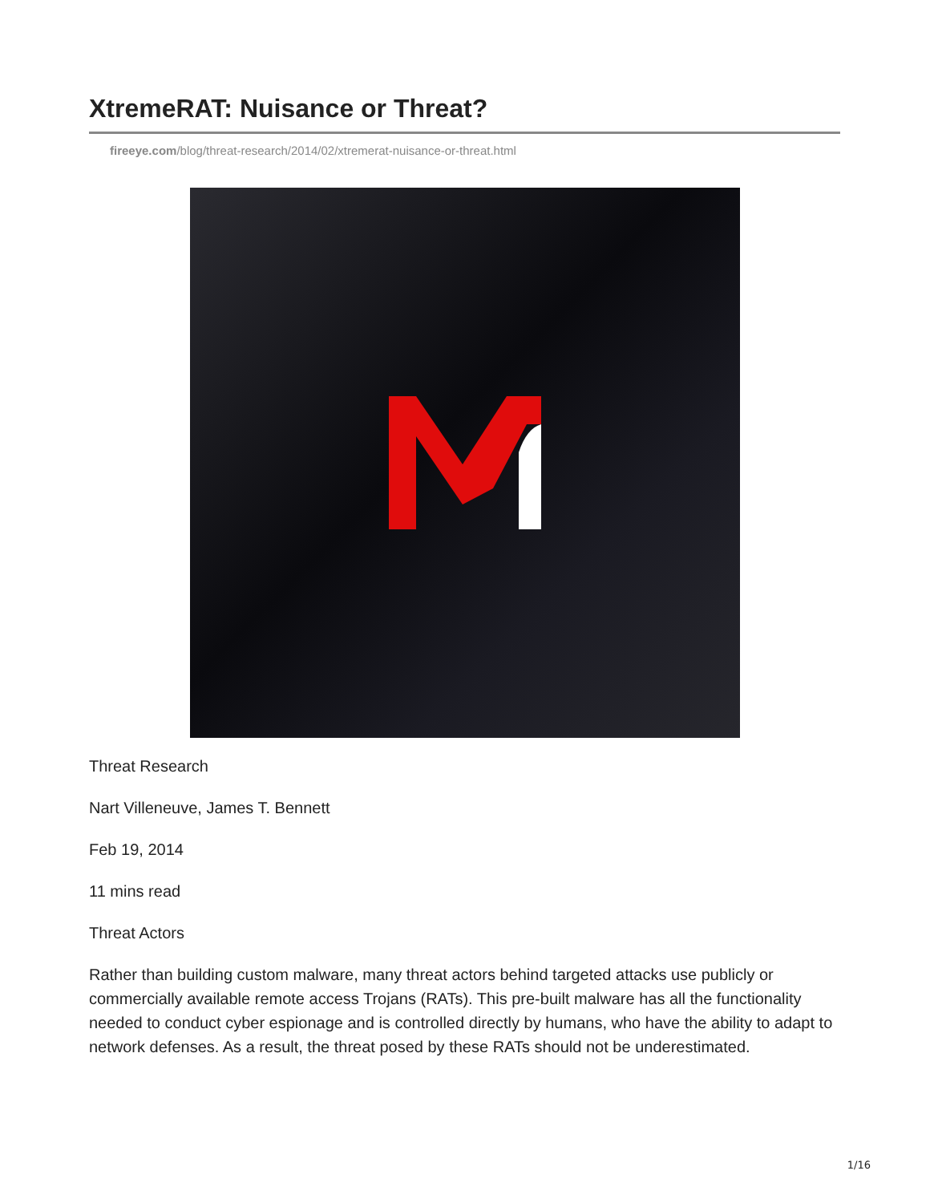XtremeRAT: Nuisance or Threat?
fireeye.com/blog/threat-research/2014/02/xtremerat-nuisance-or-threat.html
Threat Research
Nart Villeneuve, James T. Bennett
Feb 19, 2014
11 mins read
Threat Actors
Rather than building custom malware, many threat actors behind targeted attacks use publicly or commercially available remote access Trojans (RATs). This pre-built malware has all the functionality needed to conduct cyber espionage and is controlled directly by humans, who have the ability to adapt to network defenses. As a result, the threat posed by these RATs should not be underestimated.
1/16